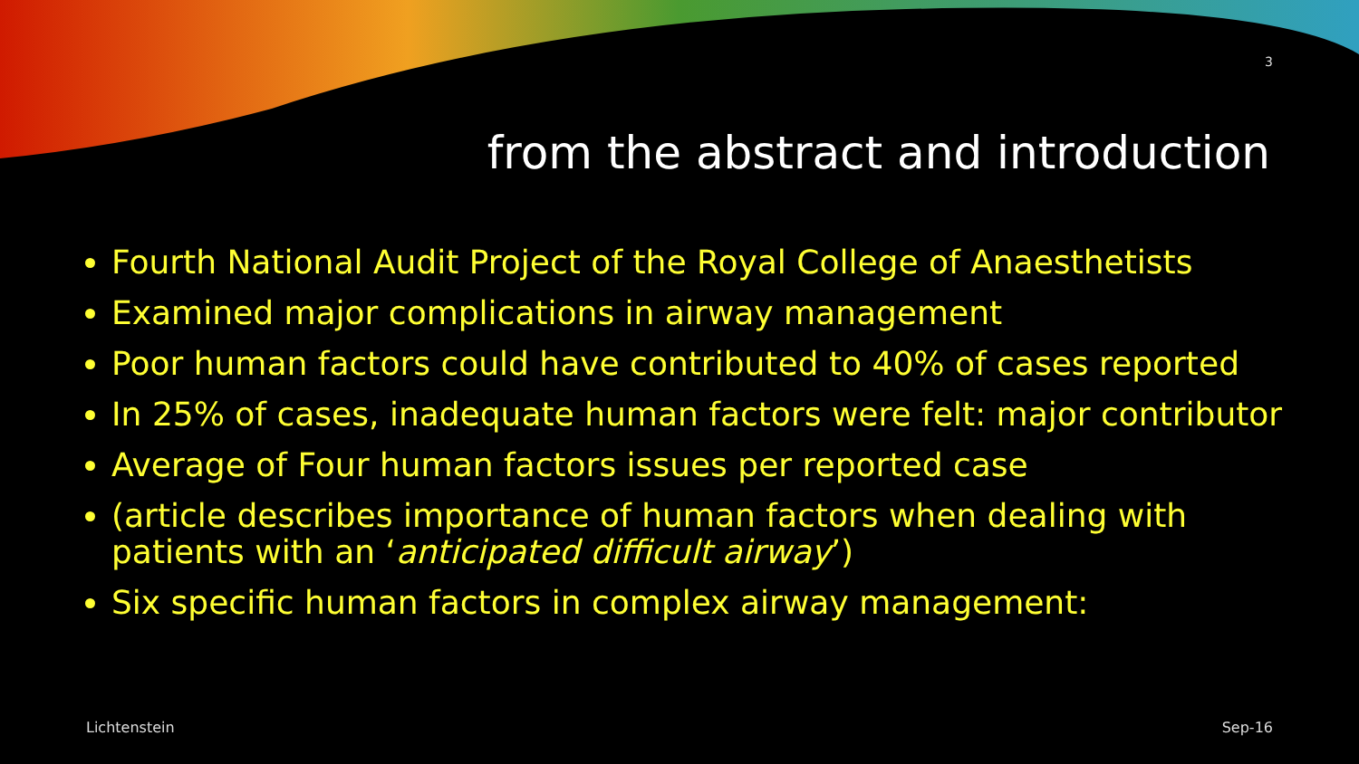3
from the abstract and introduction
Fourth National Audit Project of the Royal College of Anaesthetists
Examined major complications in airway management
Poor human factors could have contributed to 40% of cases reported
In 25% of cases, inadequate human factors were felt: major contributor
Average of Four human factors issues per reported case
(article describes importance of human factors when dealing with patients with an ‘anticipated difficult airway’)
Six specific human factors in complex airway management:
Lichtenstein Sep-16